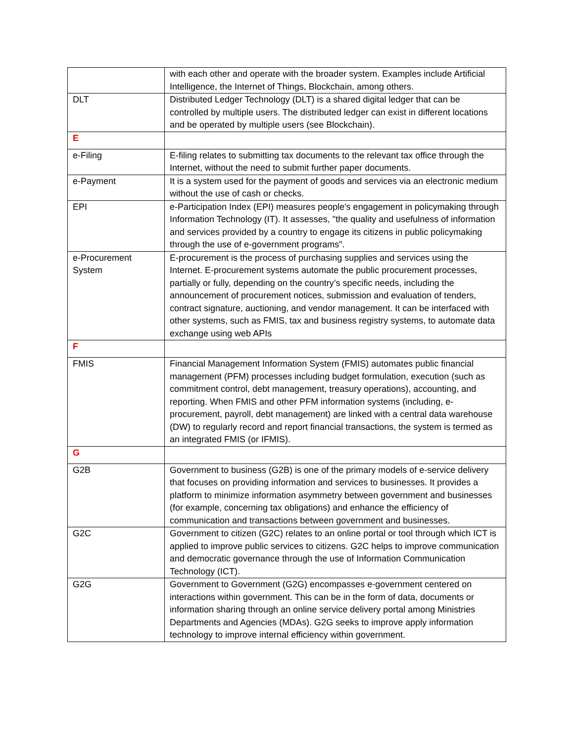| | with each other and operate with the broader system. Examples include Artificial Intelligence, the Internet of Things, Blockchain, among others. |
| DLT | Distributed Ledger Technology (DLT) is a shared digital ledger that can be controlled by multiple users. The distributed ledger can exist in different locations and be operated by multiple users (see Blockchain). |
| E | |
| e-Filing | E-filing relates to submitting tax documents to the relevant tax office through the Internet, without the need to submit further paper documents. |
| e-Payment | It is a system used for the payment of goods and services via an electronic medium without the use of cash or checks. |
| EPI | e-Participation Index (EPI) measures people's engagement in policymaking through Information Technology (IT). It assesses, "the quality and usefulness of information and services provided by a country to engage its citizens in public policymaking through the use of e-government programs". |
| e-Procurement System | E-procurement is the process of purchasing supplies and services using the Internet. E-procurement systems automate the public procurement processes, partially or fully, depending on the country’s specific needs, including the announcement of procurement notices, submission and evaluation of tenders, contract signature, auctioning, and vendor management. It can be interfaced with other systems, such as FMIS, tax and business registry systems, to automate data exchange using web APIs |
| F | |
| FMIS | Financial Management Information System (FMIS) automates public financial management (PFM) processes including budget formulation, execution (such as commitment control, debt management, treasury operations), accounting, and reporting. When FMIS and other PFM information systems (including, e-procurement, payroll, debt management) are linked with a central data warehouse (DW) to regularly record and report financial transactions, the system is termed as an integrated FMIS (or IFMIS). |
| G | |
| G2B | Government to business (G2B) is one of the primary models of e-service delivery that focuses on providing information and services to businesses. It provides a platform to minimize information asymmetry between government and businesses (for example, concerning tax obligations) and enhance the efficiency of communication and transactions between government and businesses. |
| G2C | Government to citizen (G2C) relates to an online portal or tool through which ICT is applied to improve public services to citizens. G2C helps to improve communication and democratic governance through the use of Information Communication Technology (ICT). |
| G2G | Government to Government (G2G) encompasses e-government centered on interactions within government. This can be in the form of data, documents or information sharing through an online service delivery portal among Ministries Departments and Agencies (MDAs). G2G seeks to improve apply information technology to improve internal efficiency within government. |